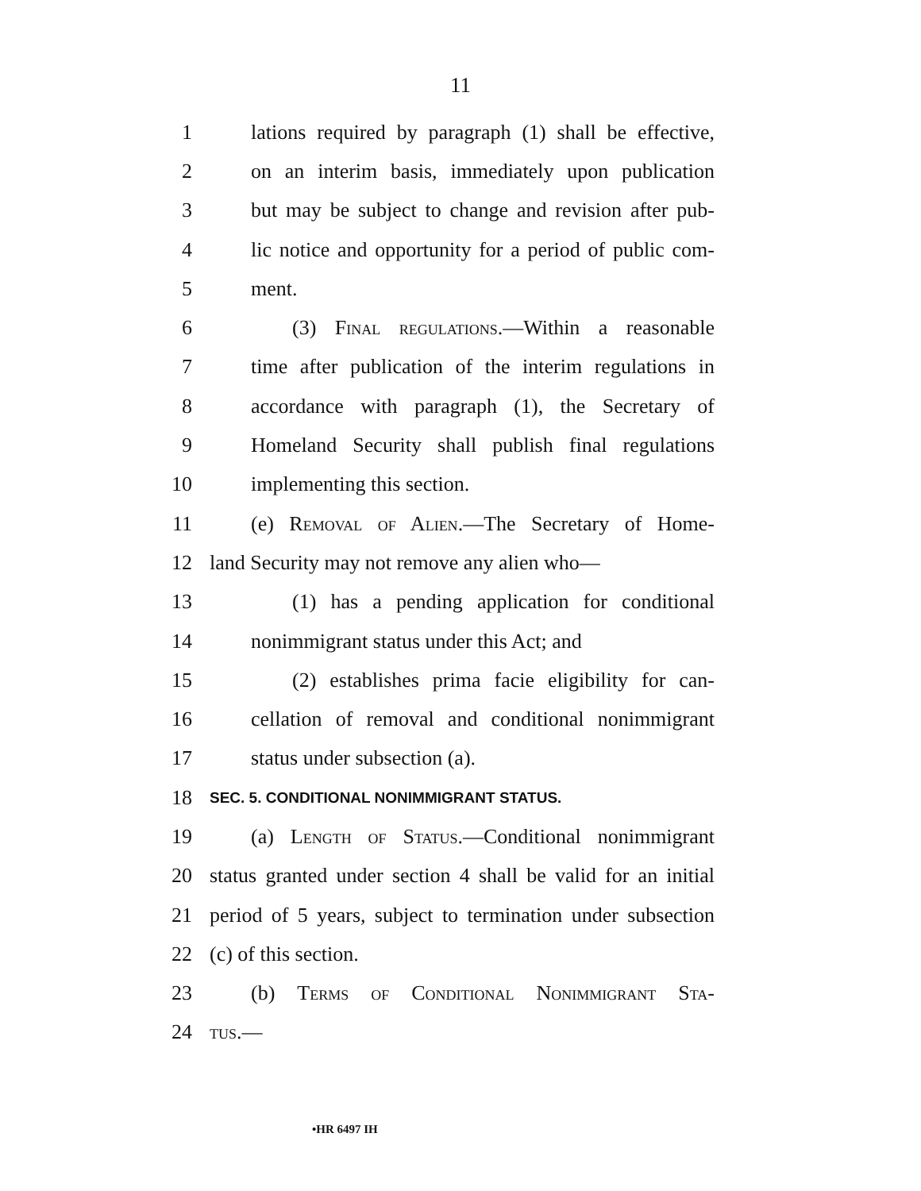11
1 lations required by paragraph (1) shall be effective,
2 on an interim basis, immediately upon publication
3 but may be subject to change and revision after pub-
4 lic notice and opportunity for a period of public com-
5 ment.
6 (3) Final regulations.—Within a reasonable
7 time after publication of the interim regulations in
8 accordance with paragraph (1), the Secretary of
9 Homeland Security shall publish final regulations
10 implementing this section.
11 (e) Removal of Alien.—The Secretary of Home-
12 land Security may not remove any alien who—
13 (1) has a pending application for conditional
14 nonimmigrant status under this Act; and
15 (2) establishes prima facie eligibility for can-
16 cellation of removal and conditional nonimmigrant
17 status under subsection (a).
18 SEC. 5. CONDITIONAL NONIMMIGRANT STATUS.
19 (a) Length of Status.—Conditional nonimmigrant
20 status granted under section 4 shall be valid for an initial
21 period of 5 years, subject to termination under subsection
22 (c) of this section.
23 (b) Terms of Conditional Nonimmigrant Sta-
24 tus.—
•HR 6497 IH